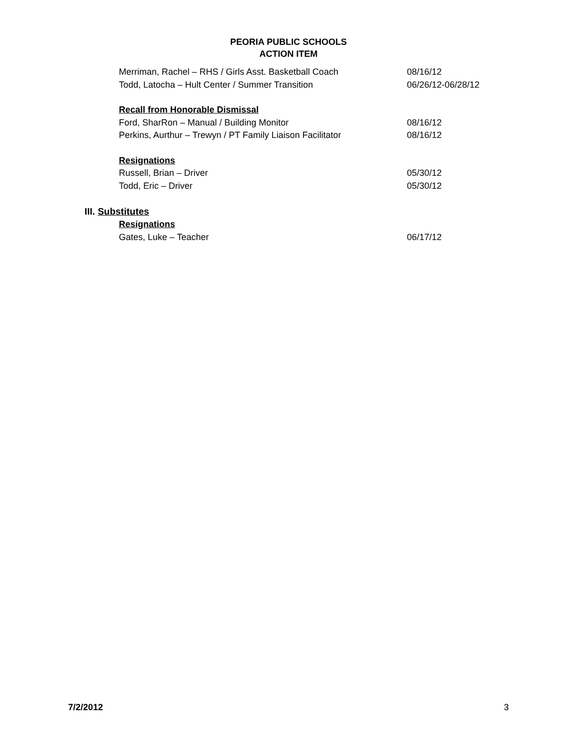PEORIA PUBLIC SCHOOLS
ACTION ITEM
Merriman, Rachel – RHS / Girls Asst. Basketball Coach 08/16/12
Todd, Latocha – Hult Center / Summer Transition 06/26/12-06/28/12
Recall from Honorable Dismissal
Ford, SharRon – Manual / Building Monitor 08/16/12
Perkins, Aurthur – Trewyn / PT Family Liaison Facilitator 08/16/12
Resignations
Russell, Brian – Driver 05/30/12
Todd, Eric – Driver 05/30/12
III. Substitutes
Resignations
Gates, Luke – Teacher 06/17/12
7/2/2012 3